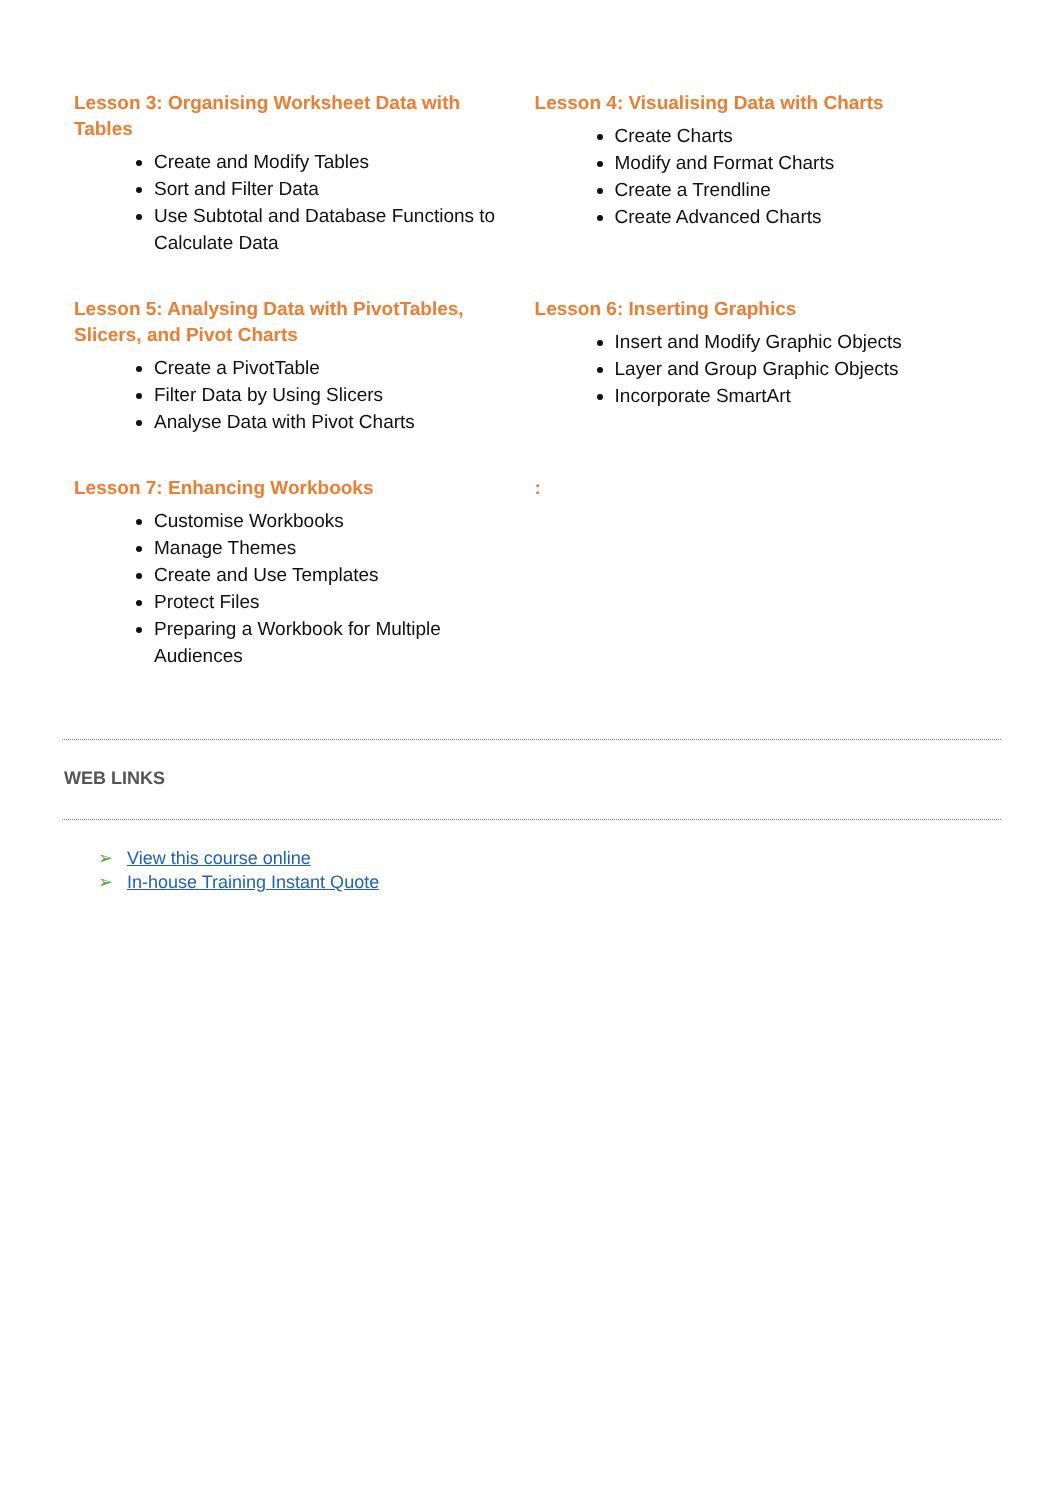Lesson 3: Organising Worksheet Data with Tables
Create and Modify Tables
Sort and Filter Data
Use Subtotal and Database Functions to Calculate Data
Lesson 4: Visualising Data with Charts
Create Charts
Modify and Format Charts
Create a Trendline
Create Advanced Charts
Lesson 5: Analysing Data with PivotTables, Slicers, and Pivot Charts
Create a PivotTable
Filter Data by Using Slicers
Analyse Data with Pivot Charts
Lesson 6: Inserting Graphics
Insert and Modify Graphic Objects
Layer and Group Graphic Objects
Incorporate SmartArt
Lesson 7: Enhancing Workbooks
Customise Workbooks
Manage Themes
Create and Use Templates
Protect Files
Preparing a Workbook for Multiple Audiences
:
WEB LINKS
➢ View this course online
➢ In-house Training Instant Quote